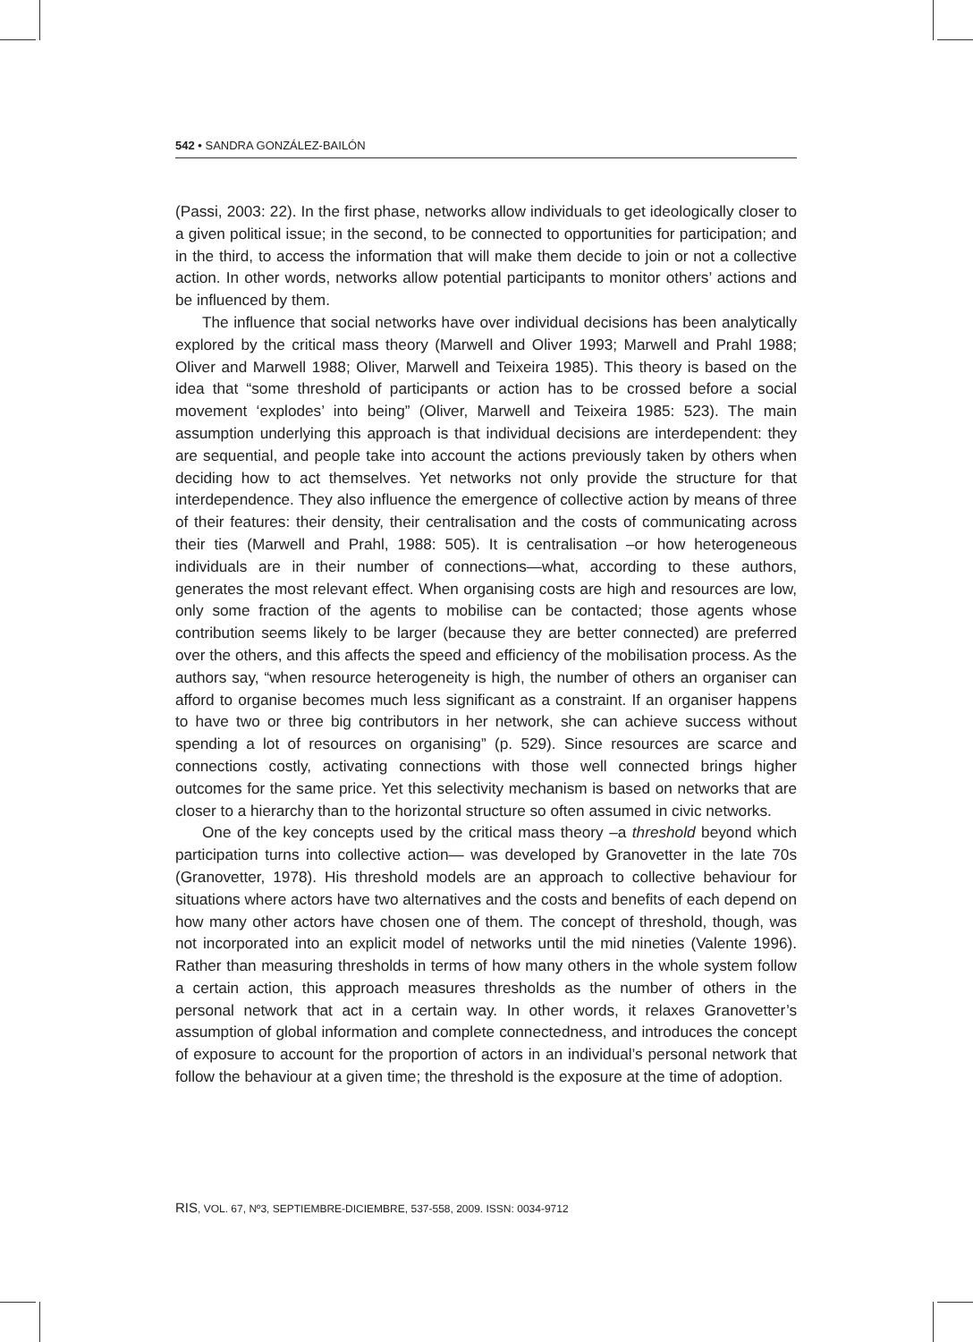542 • SANDRA GONZÁLEZ-BAILÓN
(Passi, 2003: 22). In the first phase, networks allow individuals to get ideologically closer to a given political issue; in the second, to be connected to opportunities for participation; and in the third, to access the information that will make them decide to join or not a collective action. In other words, networks allow potential participants to monitor others’ actions and be influenced by them.
The influence that social networks have over individual decisions has been analytically explored by the critical mass theory (Marwell and Oliver 1993; Marwell and Prahl 1988; Oliver and Marwell 1988; Oliver, Marwell and Teixeira 1985). This theory is based on the idea that “some threshold of participants or action has to be crossed before a social movement ‘explodes’ into being” (Oliver, Marwell and Teixeira 1985: 523). The main assumption underlying this approach is that individual decisions are interdependent: they are sequential, and people take into account the actions previously taken by others when deciding how to act themselves. Yet networks not only provide the structure for that interdependence. They also influence the emergence of collective action by means of three of their features: their density, their centralisation and the costs of communicating across their ties (Marwell and Prahl, 1988: 505). It is centralisation –or how heterogeneous individuals are in their number of connections—what, according to these authors, generates the most relevant effect. When organising costs are high and resources are low, only some fraction of the agents to mobilise can be contacted; those agents whose contribution seems likely to be larger (because they are better connected) are preferred over the others, and this affects the speed and efficiency of the mobilisation process. As the authors say, “when resource heterogeneity is high, the number of others an organiser can afford to organise becomes much less significant as a constraint. If an organiser happens to have two or three big contributors in her network, she can achieve success without spending a lot of resources on organising” (p. 529). Since resources are scarce and connections costly, activating connections with those well connected brings higher outcomes for the same price. Yet this selectivity mechanism is based on networks that are closer to a hierarchy than to the horizontal structure so often assumed in civic networks.
One of the key concepts used by the critical mass theory –a threshold beyond which participation turns into collective action— was developed by Granovetter in the late 70s (Granovetter, 1978). His threshold models are an approach to collective behaviour for situations where actors have two alternatives and the costs and benefits of each depend on how many other actors have chosen one of them. The concept of threshold, though, was not incorporated into an explicit model of networks until the mid nineties (Valente 1996). Rather than measuring thresholds in terms of how many others in the whole system follow a certain action, this approach measures thresholds as the number of others in the personal network that act in a certain way. In other words, it relaxes Granovetter’s assumption of global information and complete connectedness, and introduces the concept of exposure to account for the proportion of actors in an individual’s personal network that follow the behaviour at a given time; the threshold is the exposure at the time of adoption.
RIS, VOL. 67, Nº3, SEPTIEMBRE-DICIEMBRE, 537-558, 2009. ISSN: 0034-9712